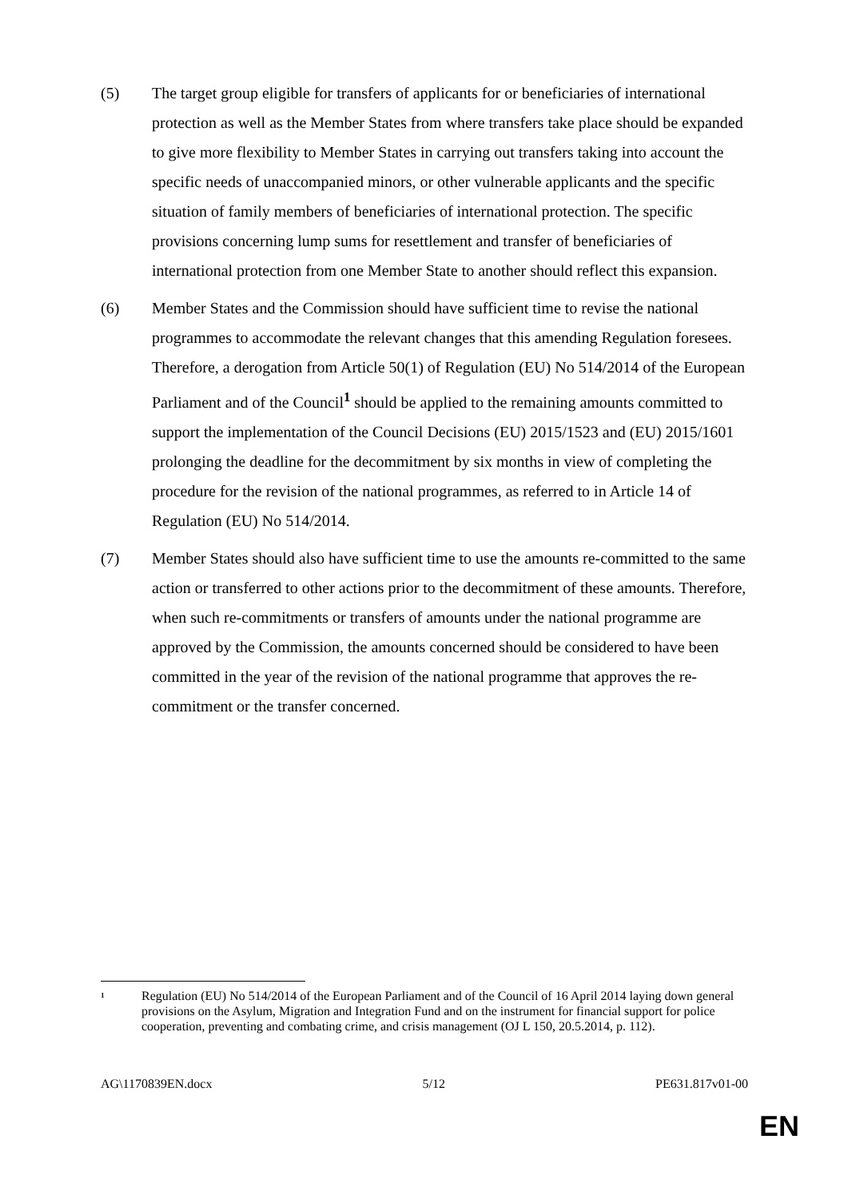(5) The target group eligible for transfers of applicants for or beneficiaries of international protection as well as the Member States from where transfers take place should be expanded to give more flexibility to Member States in carrying out transfers taking into account the specific needs of unaccompanied minors, or other vulnerable applicants and the specific situation of family members of beneficiaries of international protection. The specific provisions concerning lump sums for resettlement and transfer of beneficiaries of international protection from one Member State to another should reflect this expansion.
(6) Member States and the Commission should have sufficient time to revise the national programmes to accommodate the relevant changes that this amending Regulation foresees. Therefore, a derogation from Article 50(1) of Regulation (EU) No 514/2014 of the European Parliament and of the Council<sup>1</sup> should be applied to the remaining amounts committed to support the implementation of the Council Decisions (EU) 2015/1523 and (EU) 2015/1601 prolonging the deadline for the decommitment by six months in view of completing the procedure for the revision of the national programmes, as referred to in Article 14 of Regulation (EU) No 514/2014.
(7) Member States should also have sufficient time to use the amounts re-committed to the same action or transferred to other actions prior to the decommitment of these amounts. Therefore, when such re-commitments or transfers of amounts under the national programme are approved by the Commission, the amounts concerned should be considered to have been committed in the year of the revision of the national programme that approves the re-commitment or the transfer concerned.
<sup>1</sup>
Regulation (EU) No 514/2014 of the European Parliament and of the Council of 16 April 2014 laying down general provisions on the Asylum, Migration and Integration Fund and on the instrument for financial support for police cooperation, preventing and combating crime, and crisis management (OJ L 150, 20.5.2014, p. 112).
AG\1170839EN.docx 5/12 PE631.817v01-00
EN